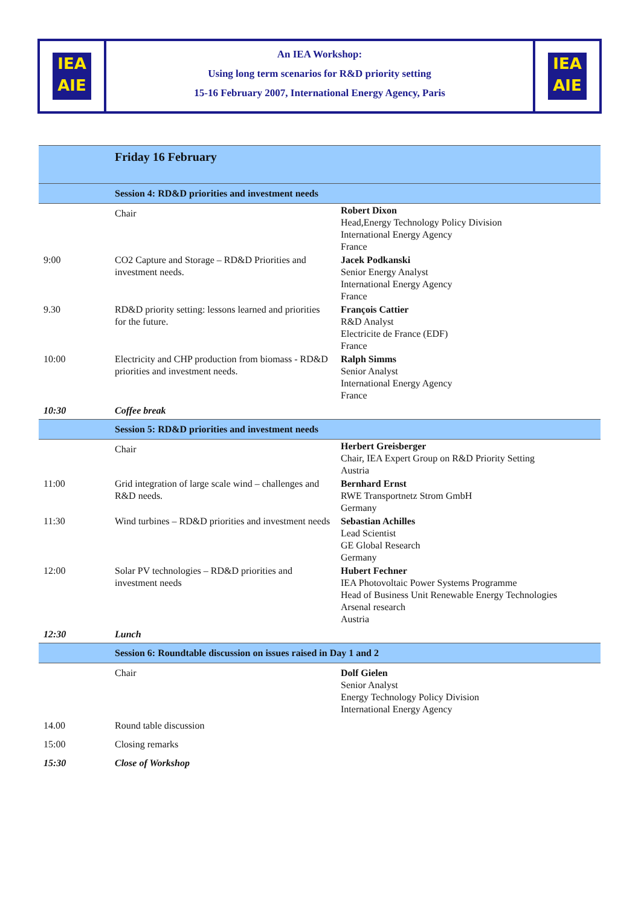IEA
AIE
An IEA Workshop:
Using long term scenarios for R&D priority setting
15-16 February 2007, International Energy Agency, Paris
IEA
AIE
| | Friday 16 February | |
| | Session 4: RD&D priorities and investment needs | |
| | Chair | Robert Dixon Head,Energy Technology Policy Division International Energy Agency France |
| 9:00 | CO2 Capture and Storage – RD&D Priorities and investment needs. | Jacek Podkanski Senior Energy Analyst International Energy Agency France |
| 9.30 | RD&D priority setting: lessons learned and priorities for the future. | François Cattier R&D Analyst Electricite de France (EDF) France |
| 10:00 | Electricity and CHP production from biomass - RD&D priorities and investment needs. | Ralph Simms Senior Analyst International Energy Agency France |
| 10:30 | Coffee break | |
| | Session 5: RD&D priorities and investment needs | |
| | Chair | Herbert Greisberger Chair, IEA Expert Group on R&D Priority Setting Austria |
| 11:00 | Grid integration of large scale wind – challenges and R&D needs. | Bernhard Ernst RWE Transportnetz Strom GmbH Germany |
| 11:30 | Wind turbines – RD&D priorities and investment needs | Sebastian Achilles Lead Scientist GE Global Research Germany |
| 12:00 | Solar PV technologies – RD&D priorities and investment needs | Hubert Fechner IEA Photovoltaic Power Systems Programme Head of Business Unit Renewable Energy Technologies Arsenal research Austria |
| 12:30 | Lunch | |
| | Session 6: Roundtable discussion on issues raised in Day 1 and 2 | |
| | Chair | Dolf Gielen Senior Analyst Energy Technology Policy Division International Energy Agency |
| 14.00 | Round table discussion | |
| 15:00 | Closing remarks | |
| 15:30 | Close of Workshop | |